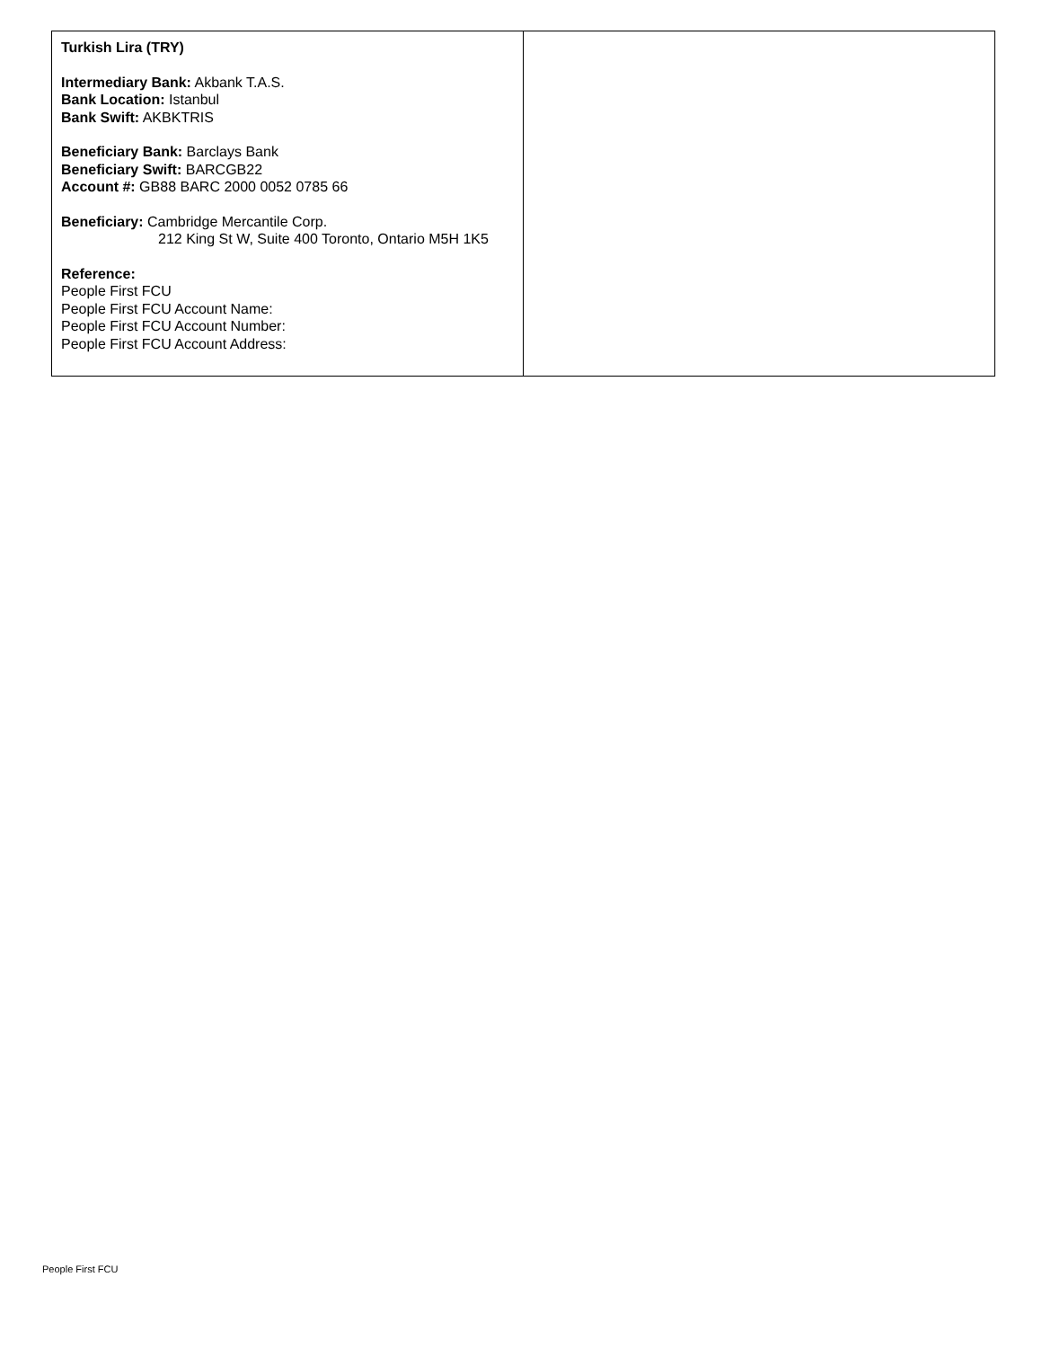| Turkish Lira (TRY) Intermediary Bank: Akbank T.A.S. Bank Location: Istanbul Bank Swift: AKBKTRIS Beneficiary Bank: Barclays Bank Beneficiary Swift: BARCGB22 Account #: GB88 BARC 2000 0052 0785 66 Beneficiary: Cambridge Mercantile Corp. 212 King St W, Suite 400 Toronto, Ontario M5H 1K5 Reference: People First FCU People First FCU Account Name: People First FCU Account Number: People First FCU Account Address: | |
People First FCU